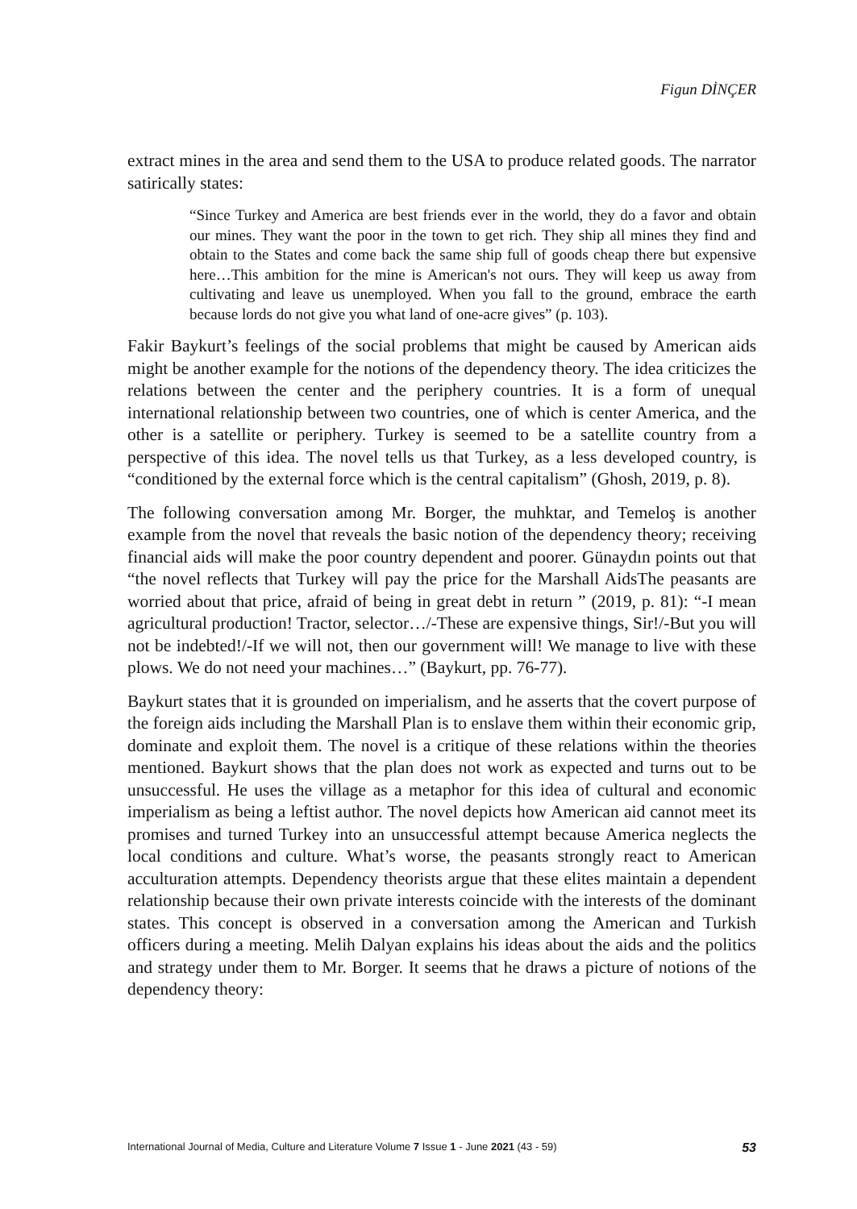Figun DİNÇER
extract mines in the area and send them to the USA to produce related goods. The narrator satirically states:
“Since Turkey and America are best friends ever in the world, they do a favor and obtain our mines. They want the poor in the town to get rich. They ship all mines they find and obtain to the States and come back the same ship full of goods cheap there but expensive here…This ambition for the mine is American's not ours. They will keep us away from cultivating and leave us unemployed. When you fall to the ground, embrace the earth because lords do not give you what land of one-acre gives” (p. 103).
Fakir Baykurt’s feelings of the social problems that might be caused by American aids might be another example for the notions of the dependency theory. The idea criticizes the relations between the center and the periphery countries. It is a form of unequal international relationship between two countries, one of which is center America, and the other is a satellite or periphery. Turkey is seemed to be a satellite country from a perspective of this idea. The novel tells us that Turkey, as a less developed country, is “conditioned by the external force which is the central capitalism” (Ghosh, 2019, p. 8).
The following conversation among Mr. Borger, the muhktar, and Temeloş is another example from the novel that reveals the basic notion of the dependency theory; receiving financial aids will make the poor country dependent and poorer. Günaydın points out that “the novel reflects that Turkey will pay the price for the Marshall AidsThe peasants are worried about that price, afraid of being in great debt in return ” (2019, p. 81): “-I mean agricultural production! Tractor, selector…/-These are expensive things, Sir!/-But you will not be indebted!/-If we will not, then our government will! We manage to live with these plows. We do not need your machines…” (Baykurt, pp. 76-77).
Baykurt states that it is grounded on imperialism, and he asserts that the covert purpose of the foreign aids including the Marshall Plan is to enslave them within their economic grip, dominate and exploit them. The novel is a critique of these relations within the theories mentioned. Baykurt shows that the plan does not work as expected and turns out to be unsuccessful. He uses the village as a metaphor for this idea of cultural and economic imperialism as being a leftist author. The novel depicts how American aid cannot meet its promises and turned Turkey into an unsuccessful attempt because America neglects the local conditions and culture. What’s worse, the peasants strongly react to American acculturation attempts. Dependency theorists argue that these elites maintain a dependent relationship because their own private interests coincide with the interests of the dominant states. This concept is observed in a conversation among the American and Turkish officers during a meeting. Melih Dalyan explains his ideas about the aids and the politics and strategy under them to Mr. Borger. It seems that he draws a picture of notions of the dependency theory:
International Journal of Media, Culture and Literature Volume 7 Issue 1 - June 2021 (43 - 59) 53